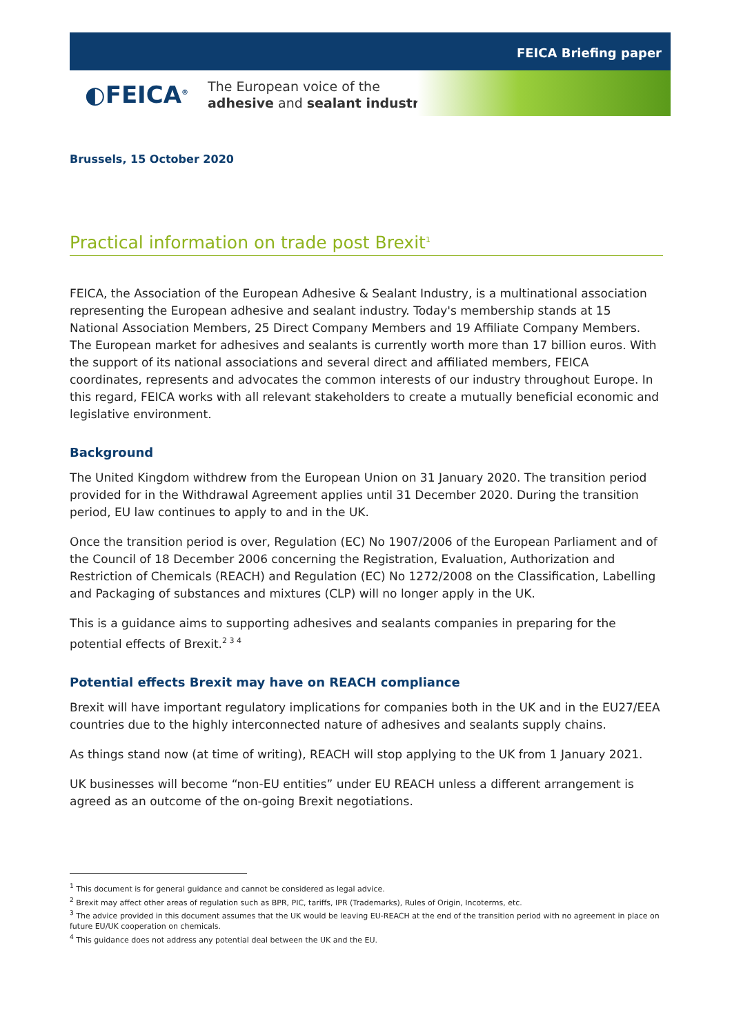FEICA Briefing paper
◐FEICA<sup>®</sup>
The European voice of the
adhesive and sealant industry
Brussels, 15 October 2020
Practical information on trade post Brexit<sup>1</sup>
FEICA, the Association of the European Adhesive & Sealant Industry, is a multinational association representing the European adhesive and sealant industry. Today's membership stands at 15 National Association Members, 25 Direct Company Members and 19 Affiliate Company Members. The European market for adhesives and sealants is currently worth more than 17 billion euros. With the support of its national associations and several direct and affiliated members, FEICA coordinates, represents and advocates the common interests of our industry throughout Europe. In this regard, FEICA works with all relevant stakeholders to create a mutually beneficial economic and legislative environment.
Background
The United Kingdom withdrew from the European Union on 31 January 2020. The transition period provided for in the Withdrawal Agreement applies until 31 December 2020. During the transition period, EU law continues to apply to and in the UK.
Once the transition period is over, Regulation (EC) No 1907/2006 of the European Parliament and of the Council of 18 December 2006 concerning the Registration, Evaluation, Authorization and Restriction of Chemicals (REACH) and Regulation (EC) No 1272/2008 on the Classification, Labelling and Packaging of substances and mixtures (CLP) will no longer apply in the UK.
This is a guidance aims to supporting adhesives and sealants companies in preparing for the potential effects of Brexit.<sup>2 3 4</sup>
Potential effects Brexit may have on REACH compliance
Brexit will have important regulatory implications for companies both in the UK and in the EU27/EEA countries due to the highly interconnected nature of adhesives and sealants supply chains.
As things stand now (at time of writing), REACH will stop applying to the UK from 1 January 2021.
UK businesses will become “non-EU entities” under EU REACH unless a different arrangement is agreed as an outcome of the on-going Brexit negotiations.
<sup>1</sup> This document is for general guidance and cannot be considered as legal advice.
<sup>2</sup> Brexit may affect other areas of regulation such as BPR, PIC, tariffs, IPR (Trademarks), Rules of Origin, Incoterms, etc.
<sup>3</sup> The advice provided in this document assumes that the UK would be leaving EU-REACH at the end of the transition period with no agreement in place on future EU/UK cooperation on chemicals.
<sup>4</sup> This guidance does not address any potential deal between the UK and the EU.